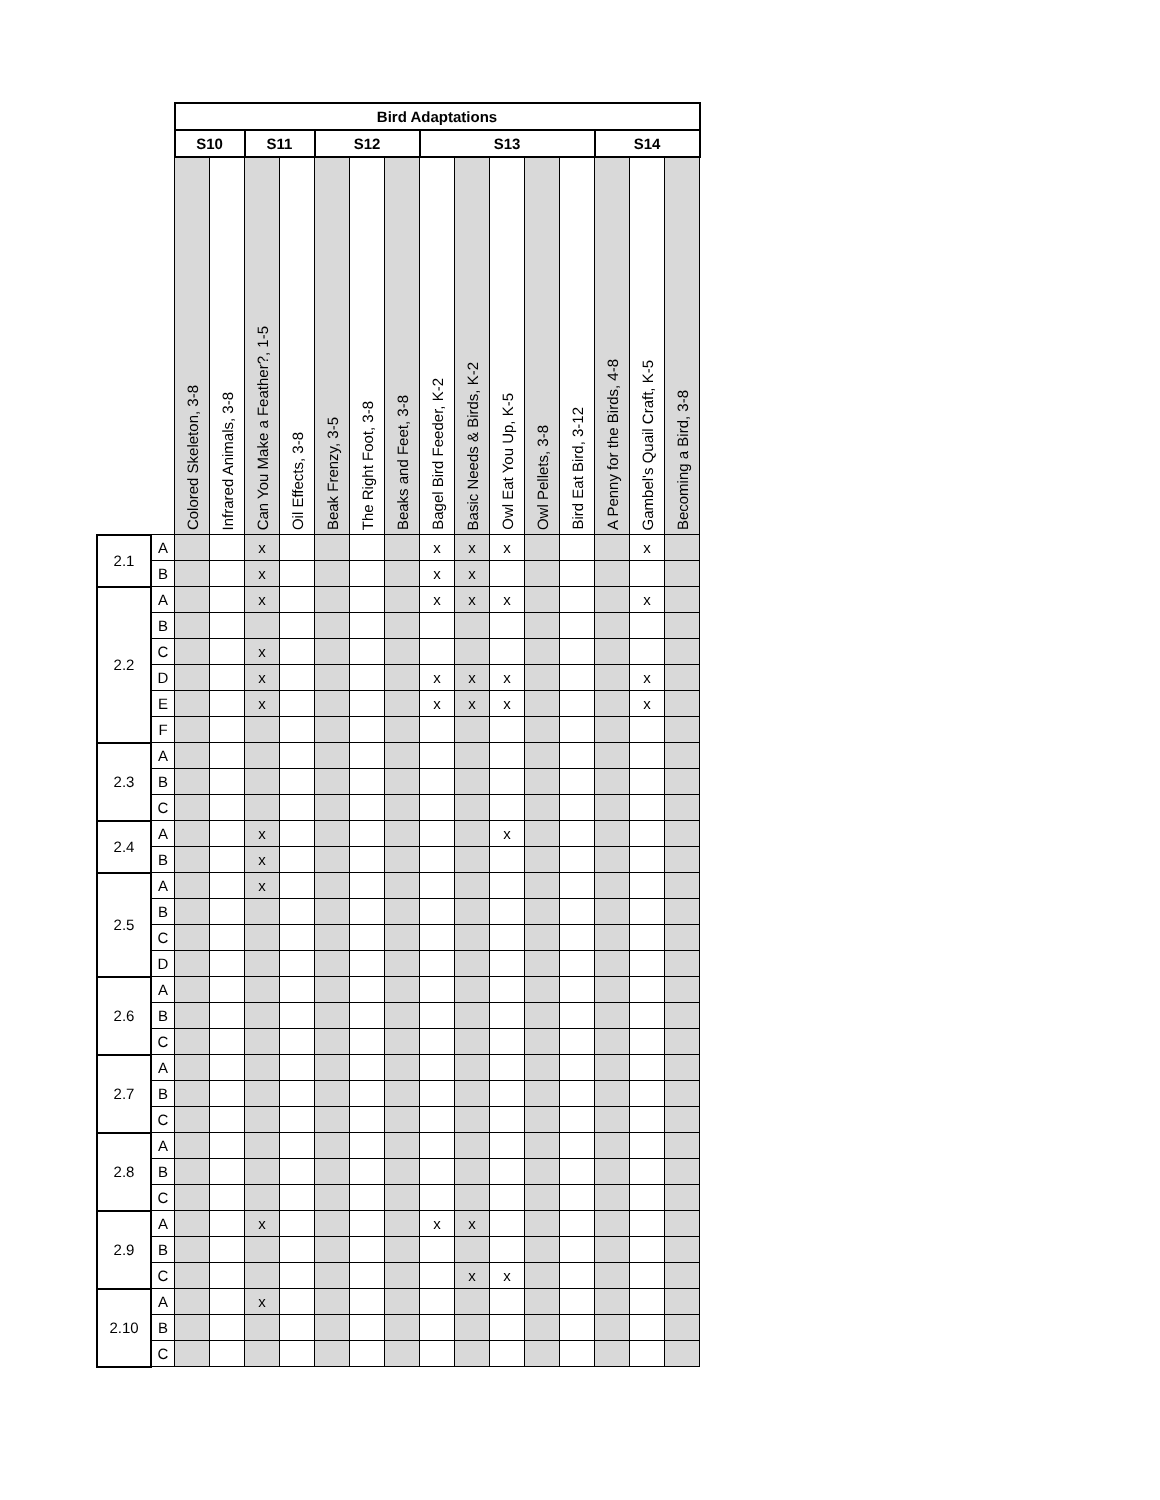| | | Bird Adaptations | | | | | | | | | | | | | | |
| --- | --- | --- | --- | --- | --- | --- | --- | --- | --- | --- | --- | --- | --- | --- | --- | --- |
| | | S10 | | S11 | | S12 | | | S13 | | | | | S14 | | |
| | | Colored Skeleton, 3-8 | Infrared Animals, 3-8 | Can You Make a Feather?, 1-5 | Oil Effects, 3-8 | Beak Frenzy, 3-5 | The Right Foot, 3-8 | Beaks and Feet, 3-8 | Bagel Bird Feeder, K-2 | Basic Needs & Birds, K-2 | Owl Eat You Up, K-5 | Owl Pellets, 3-8 | Bird Eat Bird, 3-12 | A Penny for the Birds, 4-8 | Gambel's Quail Craft, K-5 | Becoming a Bird, 3-8 |
| 2.1 | A | | | x | | | | | x | x | x | | | | x | |
| | B | | | x | | | | | x | x | | | | | | |
| 2.2 | A | | | x | | | | | x | x | x | | | | x | |
| | B | | | | | | | | | | | | | | | |
| | C | | | x | | | | | | | | | | | | |
| | D | | | x | | | | | x | x | x | | | | x | |
| | E | | | x | | | | | x | x | x | | | | x | |
| | F | | | | | | | | | | | | | | | |
| 2.3 | A | | | | | | | | | | | | | | | |
| | B | | | | | | | | | | | | | | | |
| | C | | | | | | | | | | | | | | | |
| 2.4 | A | | | x | | | | | | | x | | | | | |
| | B | | | x | | | | | | | | | | | | |
| 2.5 | A | | | x | | | | | | | | | | | | |
| | B | | | | | | | | | | | | | | | |
| | C | | | | | | | | | | | | | | | |
| | D | | | | | | | | | | | | | | | |
| 2.6 | A | | | | | | | | | | | | | | | |
| | B | | | | | | | | | | | | | | | |
| | C | | | | | | | | | | | | | | | |
| 2.7 | A | | | | | | | | | | | | | | | |
| | B | | | | | | | | | | | | | | | |
| | C | | | | | | | | | | | | | | | |
| 2.8 | A | | | | | | | | | | | | | | | |
| | B | | | | | | | | | | | | | | | |
| | C | | | | | | | | | | | | | | | |
| 2.9 | A | | | x | | | | | x | x | | | | | | |
| | B | | | | | | | | | | | | | | | |
| | C | | | | | | | | | x | x | | | | | |
| 2.10 | A | | | x | | | | | | | | | | | | |
| | B | | | | | | | | | | | | | | | |
| | C | | | | | | | | | | | | | | | |